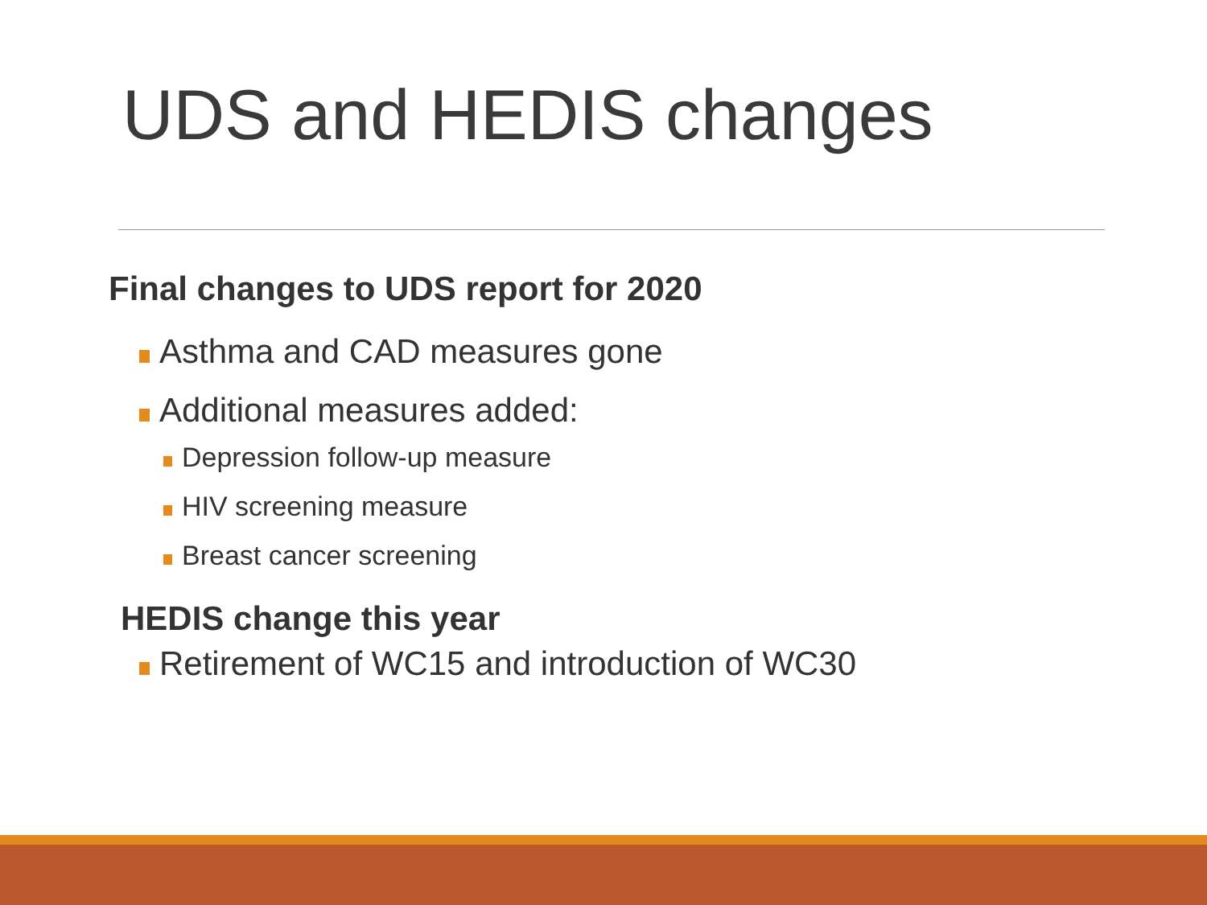UDS and HEDIS changes
Final changes to UDS report for 2020
Asthma and CAD measures gone
Additional measures added:
Depression follow-up measure
HIV screening measure
Breast cancer screening
HEDIS change this year
Retirement of WC15 and introduction of WC30